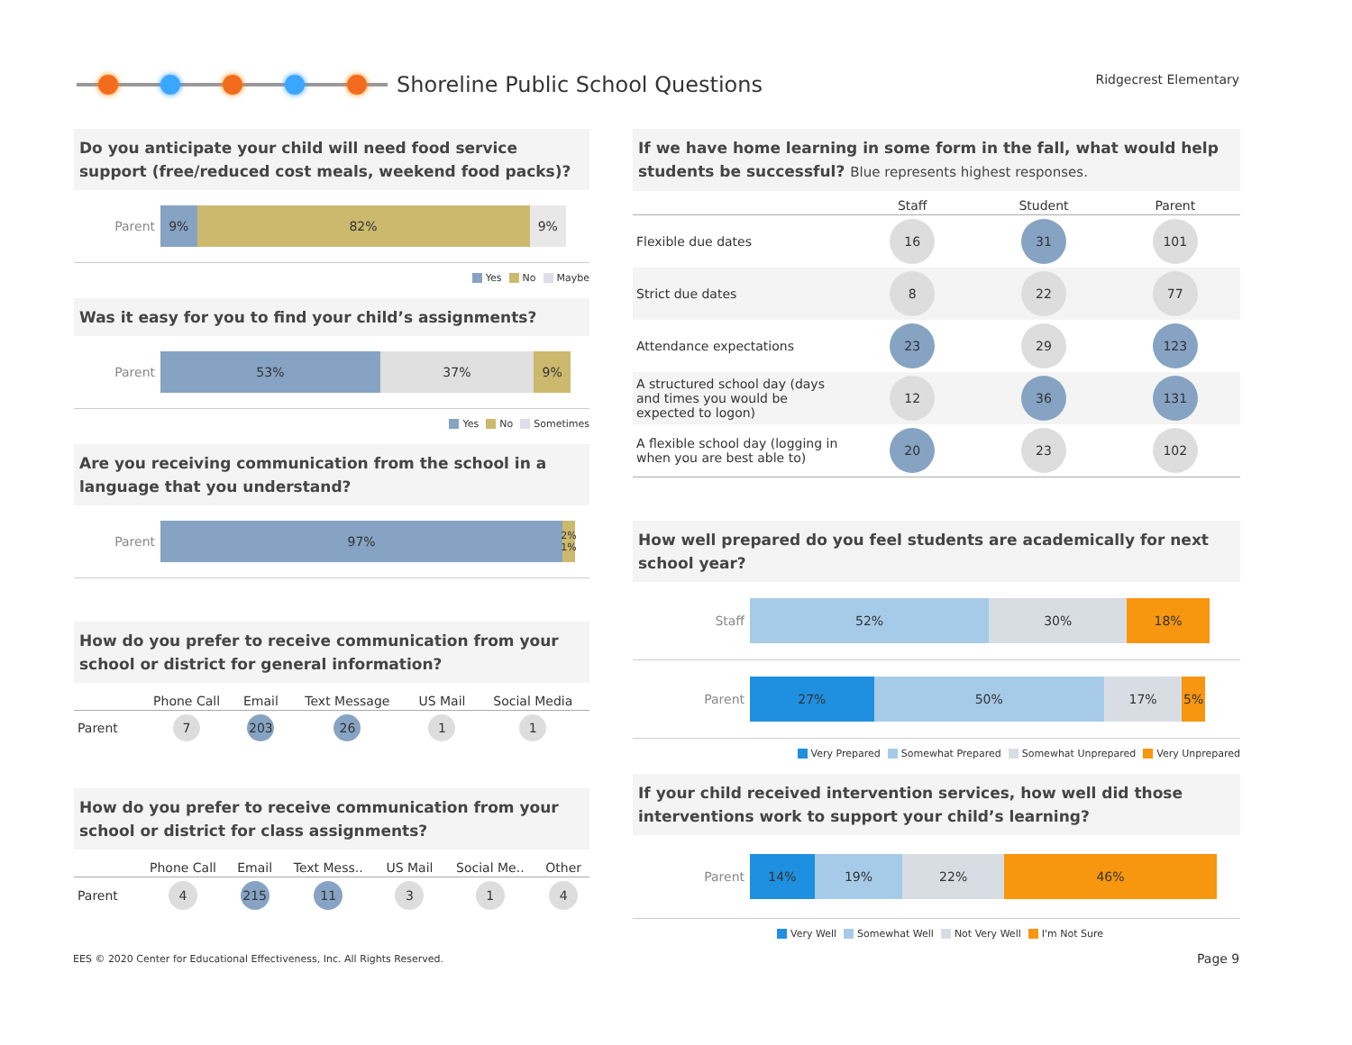Shoreline Public School Questions
Ridgecrest Elementary
Do you anticipate your child will need food service support (free/reduced cost meals, weekend food packs)?
Parent
9% 82% 9%
Yes No Maybe
Was it easy for you to find your child’s assignments?
Parent
53% 37% 9%
Yes No Sometimes
Are you receiving communication from the school in a language that you understand?
Parent
97%
2% 1%
How do you prefer to receive communication from your school or district for general information?
| | Phone Call | Email | Text Message | US Mail | Social Media |
| --- | --- | --- | --- | --- | --- |
| Parent | 7 | 203 | 26 | 1 | 1 |
How do you prefer to receive communication from your school or district for class assignments?
| | Phone Call | Email | Text Mess.. | US Mail | Social Me.. | Other |
| --- | --- | --- | --- | --- | --- | --- |
| Parent | 4 | 215 | 11 | 3 | 1 | 4 |
If we have home learning in some form in the fall, what would help students be successful? Blue represents highest responses.
| | Staff | Student | Parent |
| --- | --- | --- | --- |
| Flexible due dates | 16 | 31 | 101 |
| Strict due dates | 8 | 22 | 77 |
| Attendance expectations | 23 | 29 | 123 |
| A structured school day (days and times you would be expected to logon) | 12 | 36 | 131 |
| A flexible school day (logging in when you are best able to) | 20 | 23 | 102 |
How well prepared do you feel students are academically for next school year?
Staff
52% 30% 18%
Parent
27% 50% 17% 5%
Very Prepared Somewhat Prepared Somewhat Unprepared Very Unprepared
If your child received intervention services, how well did those interventions work to support your child’s learning?
Parent
14% 19% 22% 46%
Very Well Somewhat Well Not Very Well I'm Not Sure
EES © 2020 Center for Educational Effectiveness, Inc. All Rights Reserved.
Page 9